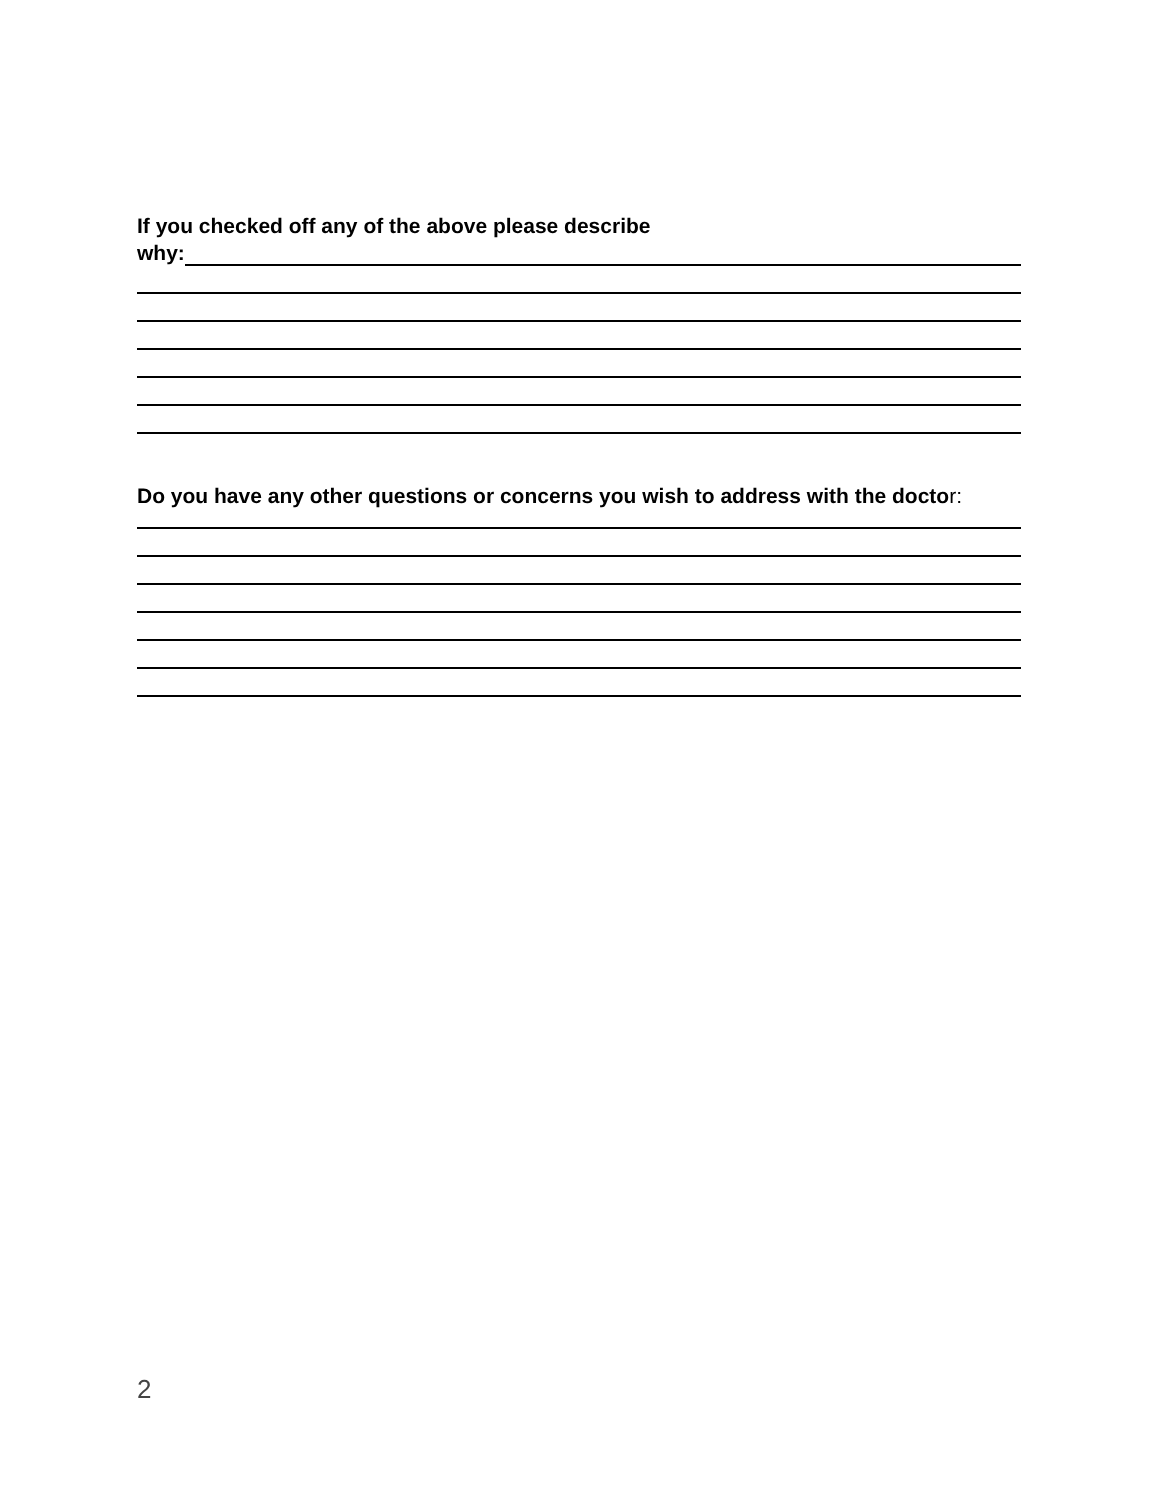If you checked off any of the above please describe
why:
Do you have any other questions or concerns you wish to address with the doctor:
2